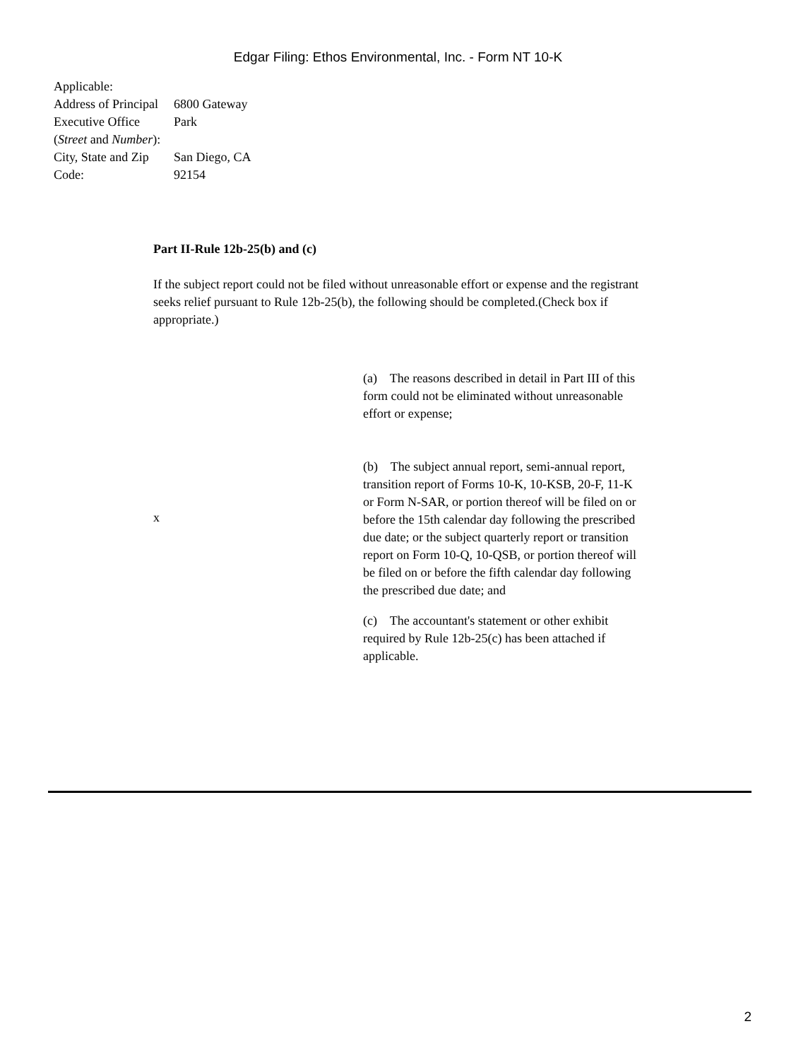Edgar Filing: Ethos Environmental, Inc. - Form NT 10-K
| Applicable: | |
| Address of Principal Executive Office ( Street and Number ): | 6800 Gateway Park |
| City, State and Zip Code: | San Diego, CA 92154 |
Part II-Rule 12b-25(b) and (c)
If the subject report could not be filed without unreasonable effort or expense and the registrant seeks relief pursuant to Rule 12b-25(b), the following should be completed.(Check box if appropriate.)
| x | (a) The reasons described in detail in Part III of this form could not be eliminated without unreasonable effort or expense; (b) The subject annual report, semi-annual report, transition report of Forms 10-K, 10-KSB, 20-F, 11-K or Form N-SAR, or portion thereof will be filed on or before the 15th calendar day following the prescribed due date; or the subject quarterly report or transition report on Form 10-Q, 10-QSB, or portion thereof will be filed on or before the fifth calendar day following the prescribed due date; and (c) The accountant's statement or other exhibit required by Rule 12b-25(c) has been attached if applicable. |
2